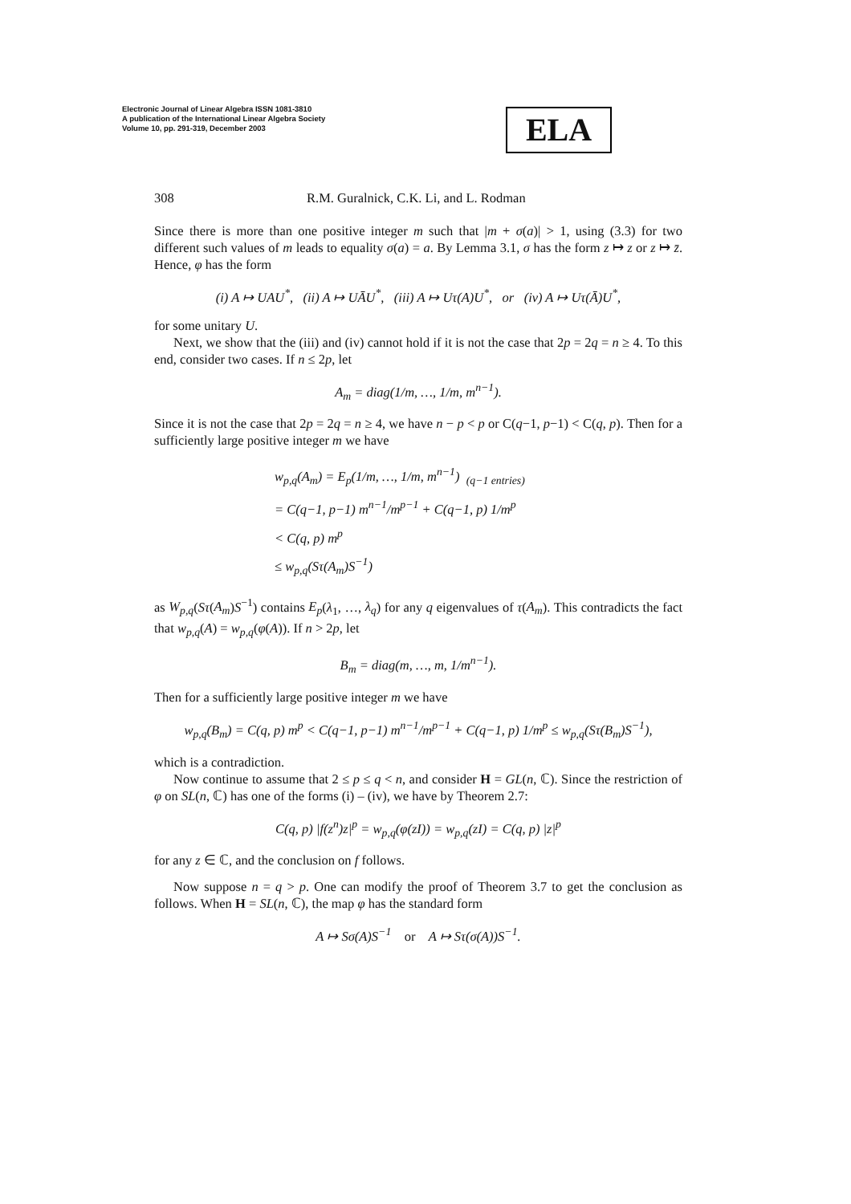Electronic Journal of Linear Algebra ISSN 1081-3810
A publication of the International Linear Algebra Society
Volume 10, pp. 291-319, December 2003
ELA
308 R.M. Guralnick, C.K. Li, and L. Rodman
Since there is more than one positive integer m such that |m + σ(a)| > 1, using (3.3) for two different such values of m leads to equality σ(a) = a. By Lemma 3.1, σ has the form z ↦ z or z ↦ z̄. Hence, φ has the form
(i) A ↦ UAU<sup>*</sup>, (ii) A ↦ UĀU<sup>*</sup>, (iii) A ↦ Uτ(A)U<sup>*</sup>, or (iv) A ↦ Uτ(Ā)U<sup>*</sup>,
for some unitary U.
Next, we show that the (iii) and (iv) cannot hold if it is not the case that 2p = 2q = n ≥ 4. To this end, consider two cases. If n ≤ 2p, let
A<sub>m</sub> = diag(1/m, …, 1/m, m<sup>n−1</sup>).
Since it is not the case that 2p = 2q = n ≥ 4, we have n − p < p or C(q−1, p−1) < C(q, p). Then for a sufficiently large positive integer m we have
w<sub>p,q</sub>(A<sub>m</sub>) = E<sub>p</sub>(1/m, …, 1/m, m<sup>n−1</sup>) <sub>(q−1 entries)</sub>
= C(q−1, p−1) m<sup>n−1</sup>/m<sup>p−1</sup> + C(q−1, p) 1/m<sup>p</sup>
< C(q, p) m<sup>p</sup>
≤ w<sub>p,q</sub>(Sτ(A<sub>m</sub>)S<sup>−1</sup>)
as W<sub>p,q</sub>(Sτ(A<sub>m</sub>)S<sup>−1</sup>) contains E<sub>p</sub>(λ<sub>1</sub>, …, λ<sub>q</sub>) for any q eigenvalues of τ(A<sub>m</sub>). This contradicts the fact that w<sub>p,q</sub>(A) = w<sub>p,q</sub>(φ(A)). If n > 2p, let
B<sub>m</sub> = diag(m, …, m, 1/m<sup>n−1</sup>).
Then for a sufficiently large positive integer m we have
w<sub>p,q</sub>(B<sub>m</sub>) = C(q, p) m<sup>p</sup> < C(q−1, p−1) m<sup>n−1</sup>/m<sup>p−1</sup> + C(q−1, p) 1/m<sup>p</sup> ≤ w<sub>p,q</sub>(Sτ(B<sub>m</sub>)S<sup>−1</sup>),
which is a contradiction.
Now continue to assume that 2 ≤ p ≤ q < n, and consider H = GL(n, ℂ). Since the restriction of φ on SL(n, ℂ) has one of the forms (i) – (iv), we have by Theorem 2.7:
C(q, p) |f(z<sup>n</sup>)z|<sup>p</sup> = w<sub>p,q</sub>(φ(zI)) = w<sub>p,q</sub>(zI) = C(q, p) |z|<sup>p</sup>
for any z ∈ ℂ, and the conclusion on f follows.
Now suppose n = q > p. One can modify the proof of Theorem 3.7 to get the conclusion as follows. When H = SL(n, ℂ), the map φ has the standard form
A ↦ Sσ(A)S<sup>−1</sup> or A ↦ Sτ(σ(A))S<sup>−1</sup>.